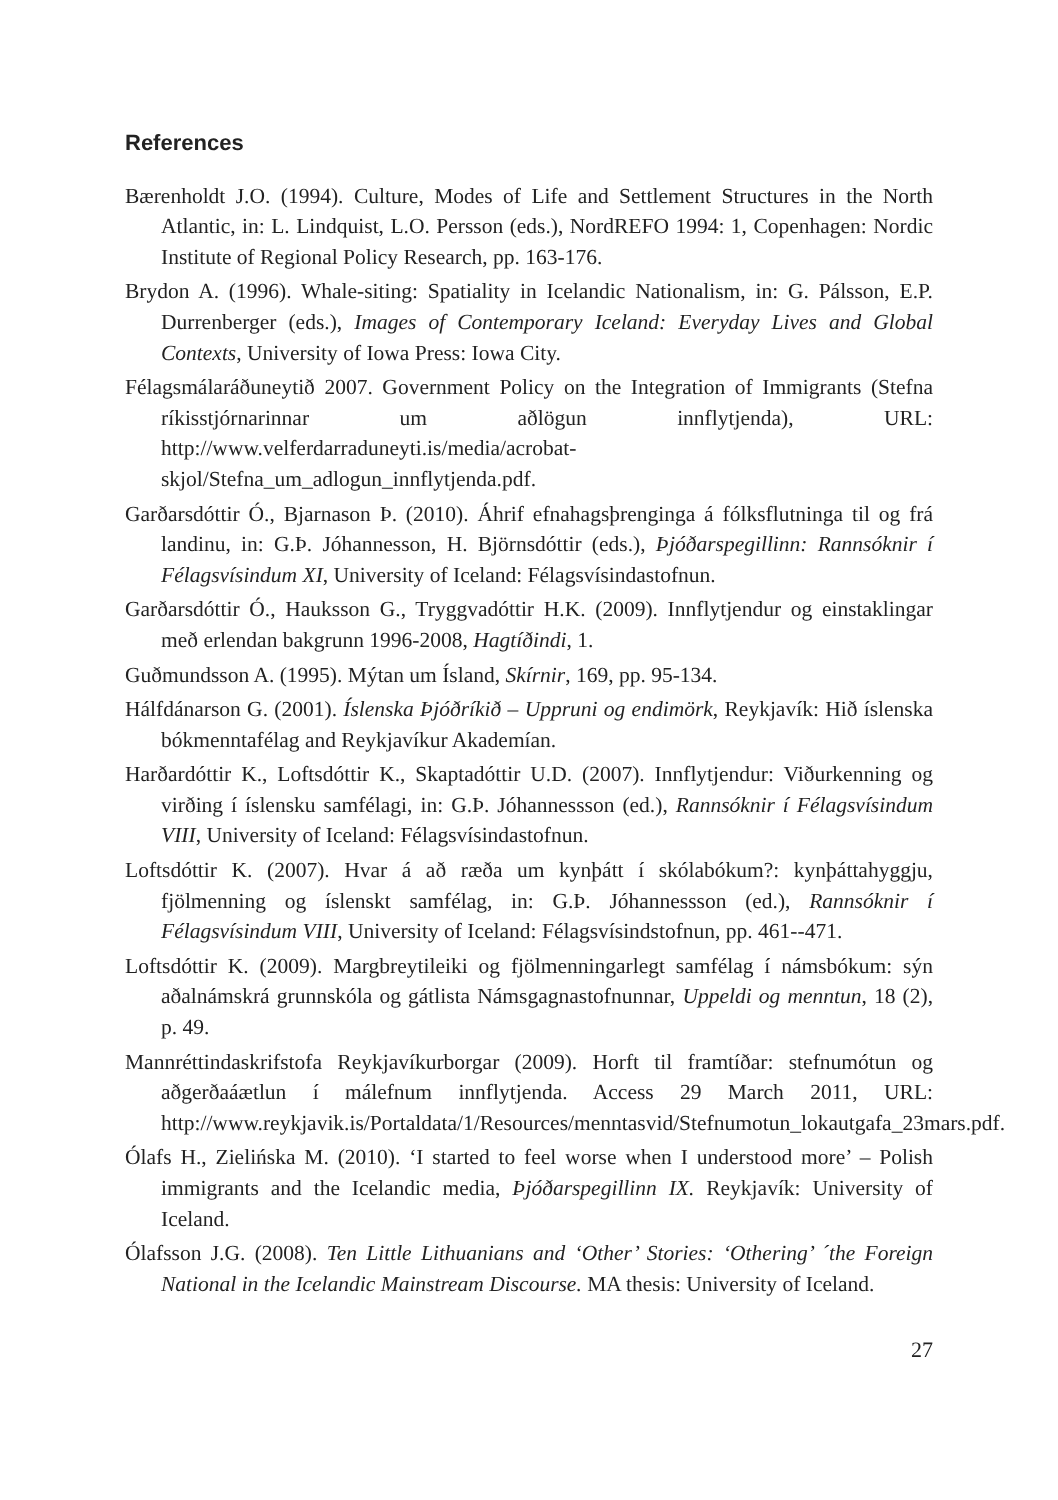References
Bærenholdt J.O. (1994). Culture, Modes of Life and Settlement Structures in the North Atlantic, in: L. Lindquist, L.O. Persson (eds.), NordREFO 1994: 1, Copenhagen: Nordic Institute of Regional Policy Research, pp. 163-176.
Brydon A. (1996). Whale-siting: Spatiality in Icelandic Nationalism, in: G. Pálsson, E.P. Durrenberger (eds.), Images of Contemporary Iceland: Everyday Lives and Global Contexts, University of Iowa Press: Iowa City.
Félagsmálaráðuneytið 2007. Government Policy on the Integration of Immigrants (Stefna ríkisstjórnarinnar um aðlögun innflytjenda), URL: http://www.velferdarraduneyti.is/media/acrobat-skjol/Stefna_um_adlogun_innflytjenda.pdf.
Garðarsdóttir Ó., Bjarnason Þ. (2010). Áhrif efnahagsþrenginga á fólksflutninga til og frá landinu, in: G.Þ. Jóhannesson, H. Björnsdóttir (eds.), Þjóðarspegillinn: Rannsóknir í Félagsvísindum XI, University of Iceland: Félagsvísindastofnun.
Garðarsdóttir Ó., Hauksson G., Tryggvadóttir H.K. (2009). Innflytjendur og einstaklingar með erlendan bakgrunn 1996-2008, Hagtíðindi, 1.
Guðmundsson A. (1995). Mýtan um Ísland, Skírnir, 169, pp. 95-134.
Hálfdánarson G. (2001). Íslenska Þjóðríkið – Uppruni og endimörk, Reykjavík: Hið íslenska bókmenntafélag and Reykjavíkur Akademían.
Harðardóttir K., Loftsdóttir K., Skaptadóttir U.D. (2007). Innflytjendur: Viðurkenning og virðing í íslensku samfélagi, in: G.Þ. Jóhannessson (ed.), Rannsóknir í Félagsvísindum VIII, University of Iceland: Félagsvísindastofnun.
Loftsdóttir K. (2007). Hvar á að ræða um kynþátt í skólabókum?: kynþáttahyggju, fjölmenning og íslenskt samfélag, in: G.Þ. Jóhannessson (ed.), Rannsóknir í Félagsvísindum VIII, University of Iceland: Félagsvísindstofnun, pp. 461--471.
Loftsdóttir K. (2009). Margbreytileiki og fjölmenningarlegt samfélag í námsbókum: sýn aðalnámskrá grunnskóla og gátlista Námsgagnastofnunnar, Uppeldi og menntun, 18 (2), p. 49.
Mannréttindaskrifstofa Reykjavíkurborgar (2009). Horft til framtíðar: stefnumótun og aðgerðaáætlun í málefnum innflytjenda. Access 29 March 2011, URL: http://www.reykjavik.is/Portaldata/1/Resources/menntasvid/Stefnumotun_lokautgafa_23mars.pdf.
Ólafs H., Zielińska M. (2010). ‘I started to feel worse when I understood more’ – Polish immigrants and the Icelandic media, Þjóðarspegillinn IX. Reykjavík: University of Iceland.
Ólafsson J.G. (2008). Ten Little Lithuanians and ‘Other’ Stories: ‘Othering’ ´the Foreign National in the Icelandic Mainstream Discourse. MA thesis: University of Iceland.
27